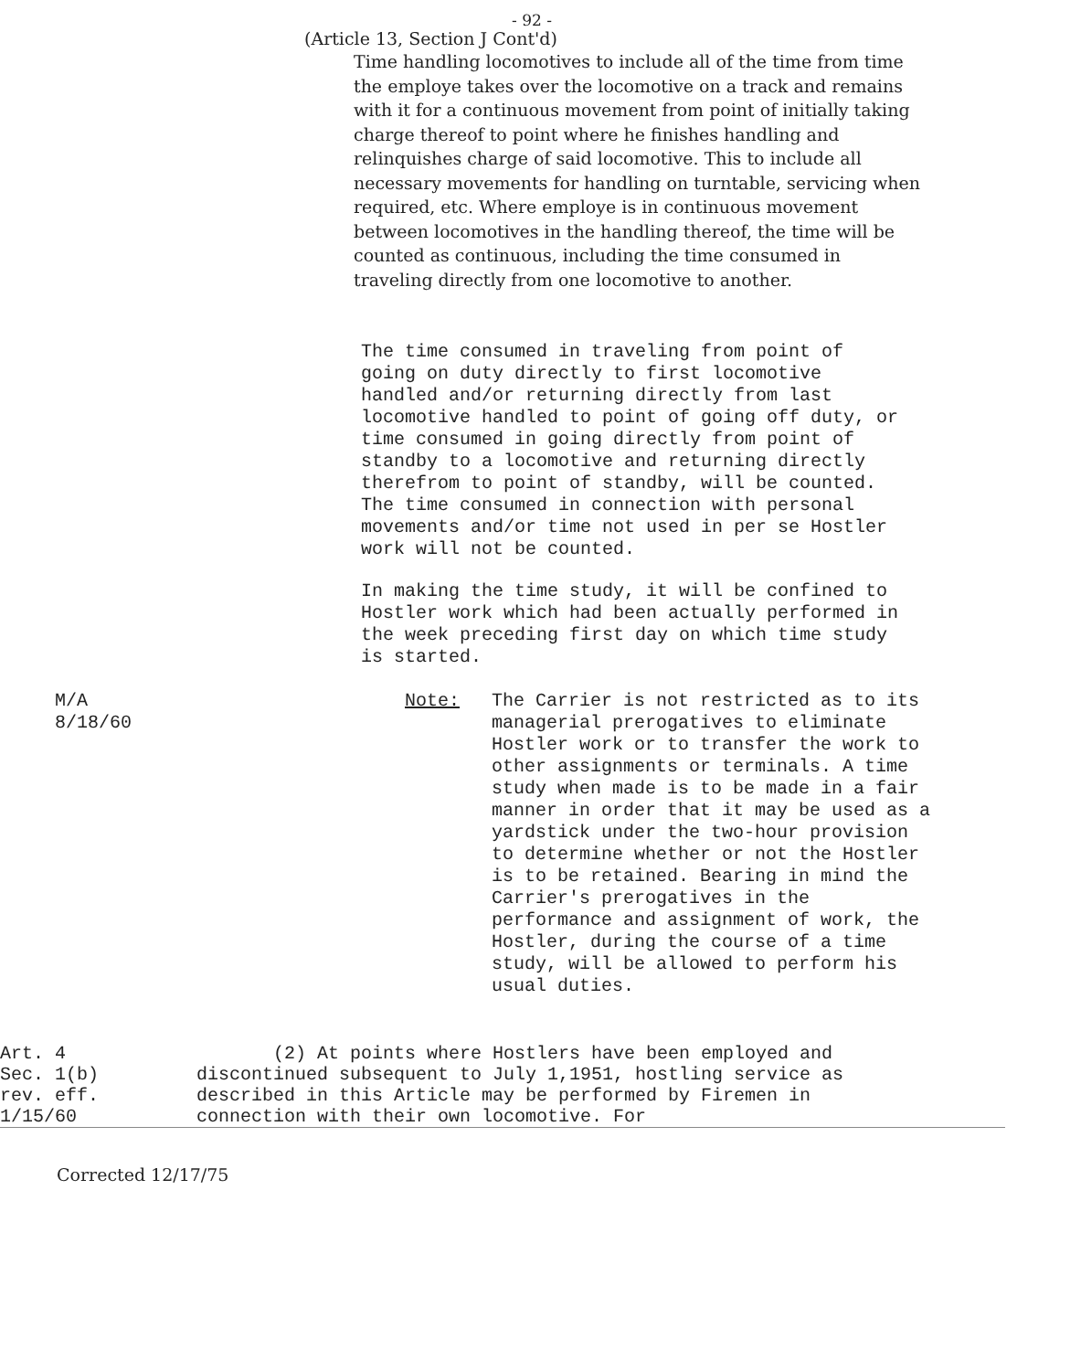- 92 -
(Article 13, Section J Cont'd)
Time handling locomotives to include all of the time from time the employe takes over the locomotive on a track and remains with it for a continuous movement from point of initially taking charge thereof to point where he finishes handling and relinquishes charge of said locomotive. This to include all necessary movements for handling on turntable, servicing when required, etc. Where employe is in continuous movement between locomotives in the handling thereof, the time will be counted as continuous, including the time consumed in traveling directly from one locomotive to another.
The time consumed in traveling from point of going on duty directly to first locomotive handled and/or returning directly from last locomotive handled to point of going off duty, or time consumed in going directly from point of standby to a locomotive and returning directly therefrom to point of standby, will be counted. The time consumed in connection with personal movements and/or time not used in per se Hostler work will not be counted.
In making the time study, it will be confined to Hostler work which had been actually performed in the week preceding first day on which time study is started.
M/A
8/18/60
Note: The Carrier is not restricted as to its managerial prerogatives to eliminate Hostler work or to transfer the work to other assignments or terminals. A time study when made is to be made in a fair manner in order that it may be used as a yardstick under the two-hour provision to determine whether or not the Hostler is to be retained. Bearing in mind the Carrier's prerogatives in the performance and assignment of work, the Hostler, during the course of a time study, will be allowed to perform his usual duties.
Art. 4
Sec. 1(b)
rev. eff.
1/15/60
(2) At points where Hostlers have been employed and discontinued subsequent to July 1,1951, hostling service as described in this Article may be performed by Firemen in connection with their own locomotive. For
Corrected 12/17/75